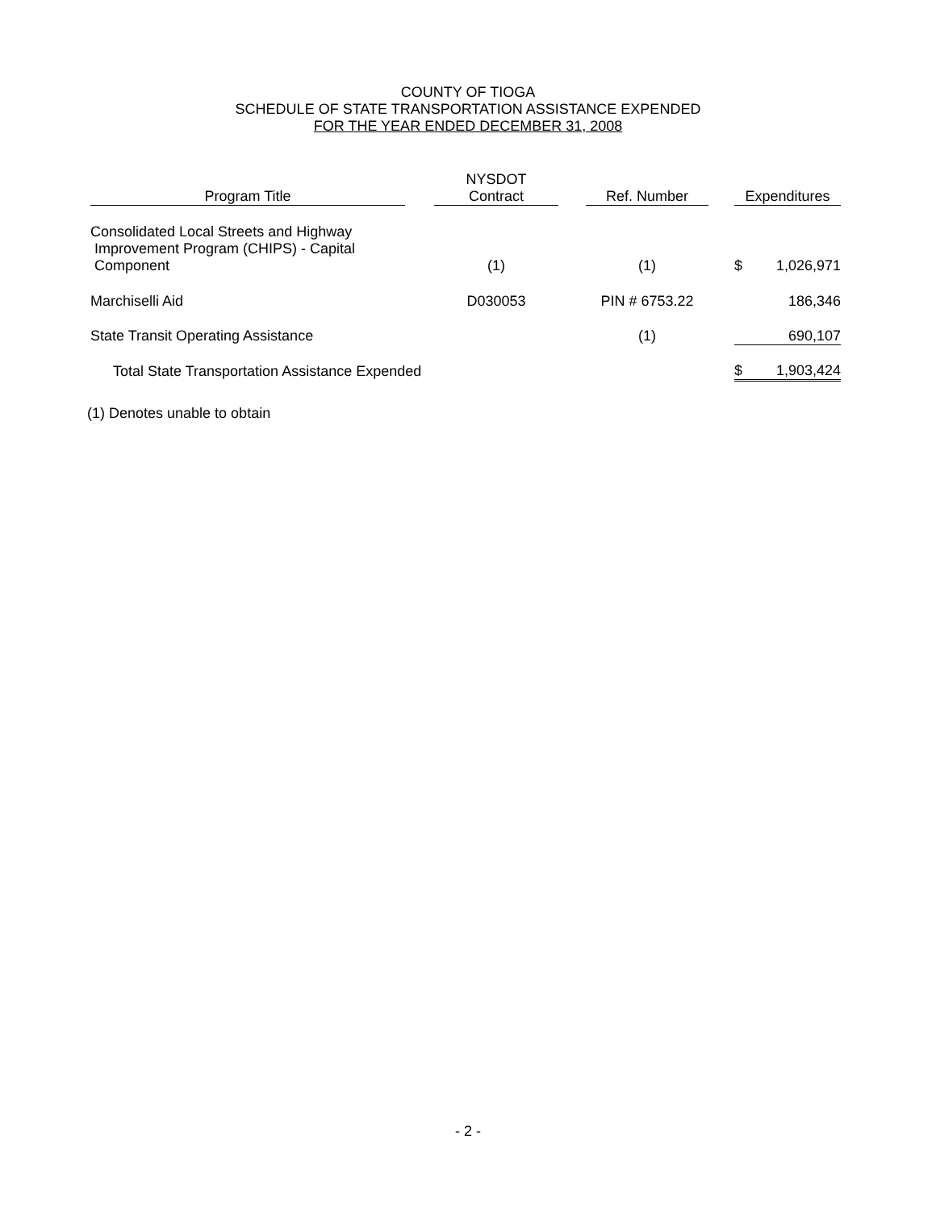COUNTY OF TIOGA
SCHEDULE OF STATE TRANSPORTATION ASSISTANCE EXPENDED
FOR THE YEAR ENDED DECEMBER 31, 2008
| Program Title | | NYSDOT Contract | | Ref. Number | | Expenditures |
| --- | --- | --- | --- | --- | --- | --- |
| Consolidated Local Streets and Highway Improvement Program (CHIPS) - Capital Component | | (1) | | (1) | | $ 1,026,971 |
| Marchiselli Aid | | D030053 | | PIN # 6753.22 | | 186,346 |
| State Transit Operating Assistance | | | | (1) | | 690,107 |
| Total State Transportation Assistance Expended | | | | | | $ 1,903,424 |
(1) Denotes unable to obtain
- 2 -